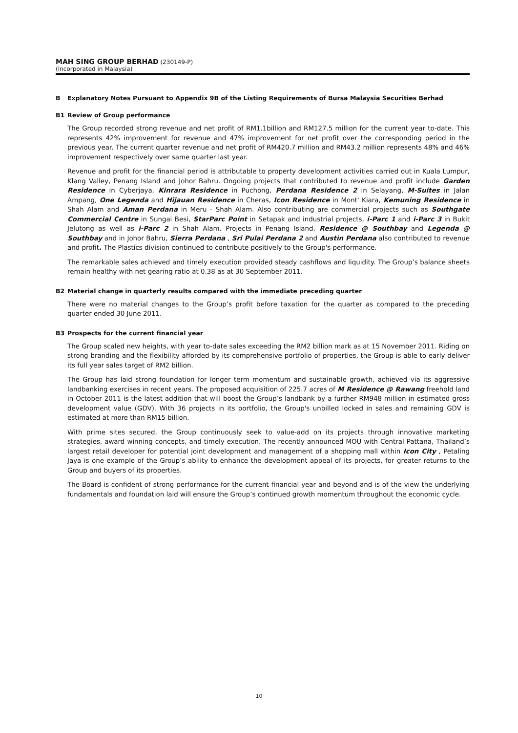MAH SING GROUP BERHAD (230149-P)
(Incorporated in Malaysia)
B Explanatory Notes Pursuant to Appendix 9B of the Listing Requirements of Bursa Malaysia Securities Berhad
B1 Review of Group performance
The Group recorded strong revenue and net profit of RM1.1billion and RM127.5 million for the current year to-date. This represents 42% improvement for revenue and 47% improvement for net profit over the corresponding period in the previous year. The current quarter revenue and net profit of RM420.7 million and RM43.2 million represents 48% and 46% improvement respectively over same quarter last year.
Revenue and profit for the financial period is attributable to property development activities carried out in Kuala Lumpur, Klang Valley, Penang Island and Johor Bahru. Ongoing projects that contributed to revenue and profit include Garden Residence in Cyberjaya, Kinrara Residence in Puchong, Perdana Residence 2 in Selayang, M-Suites in Jalan Ampang, One Legenda and Hijauan Residence in Cheras, Icon Residence in Mont' Kiara, Kemuning Residence in Shah Alam and Aman Perdana in Meru - Shah Alam. Also contributing are commercial projects such as Southgate Commercial Centre in Sungai Besi, StarParc Point in Setapak and industrial projects, i-Parc 1 and i-Parc 3 in Bukit Jelutong as well as i-Parc 2 in Shah Alam. Projects in Penang Island, Residence @ Southbay and Legenda @ Southbay and in Johor Bahru, Sierra Perdana , Sri Pulai Perdana 2 and Austin Perdana also contributed to revenue and profit. The Plastics division continued to contribute positively to the Group's performance.
The remarkable sales achieved and timely execution provided steady cashflows and liquidity. The Group’s balance sheets remain healthy with net gearing ratio at 0.38 as at 30 September 2011.
B2 Material change in quarterly results compared with the immediate preceding quarter
There were no material changes to the Group’s profit before taxation for the quarter as compared to the preceding quarter ended 30 June 2011.
B3 Prospects for the current financial year
The Group scaled new heights, with year to-date sales exceeding the RM2 billion mark as at 15 November 2011. Riding on strong branding and the flexibility afforded by its comprehensive portfolio of properties, the Group is able to early deliver its full year sales target of RM2 billion.
The Group has laid strong foundation for longer term momentum and sustainable growth, achieved via its aggressive landbanking exercises in recent years. The proposed acquisition of 225.7 acres of M Residence @ Rawang freehold land in October 2011 is the latest addition that will boost the Group’s landbank by a further RM948 million in estimated gross development value (GDV). With 36 projects in its portfolio, the Group's unbilled locked in sales and remaining GDV is estimated at more than RM15 billion.
With prime sites secured, the Group continuously seek to value-add on its projects through innovative marketing strategies, award winning concepts, and timely execution. The recently announced MOU with Central Pattana, Thailand’s largest retail developer for potential joint development and management of a shopping mall within Icon City , Petaling Jaya is one example of the Group’s ability to enhance the development appeal of its projects, for greater returns to the Group and buyers of its properties.
The Board is confident of strong performance for the current financial year and beyond and is of the view the underlying fundamentals and foundation laid will ensure the Group’s continued growth momentum throughout the economic cycle.
10